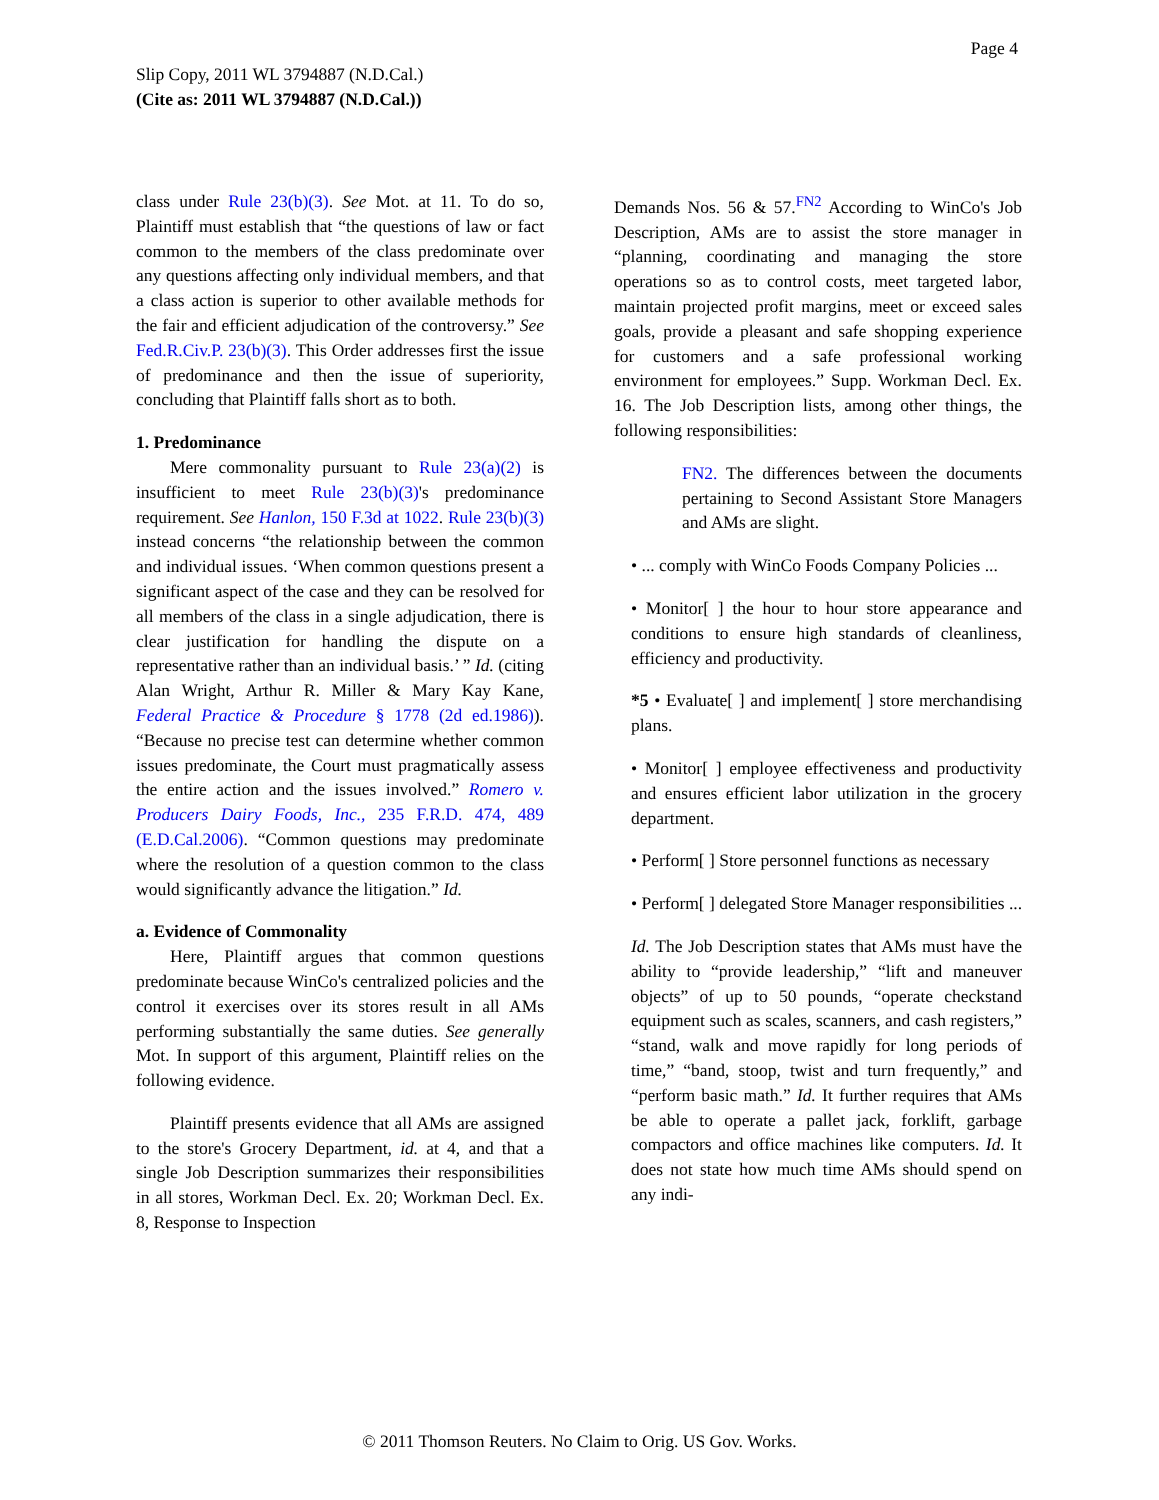Page 4
Slip Copy, 2011 WL 3794887 (N.D.Cal.)
(Cite as: 2011 WL 3794887 (N.D.Cal.))
class under Rule 23(b)(3). See Mot. at 11. To do so, Plaintiff must establish that “the questions of law or fact common to the members of the class predominate over any questions affecting only individual members, and that a class action is superior to other available methods for the fair and efficient adjudication of the controversy.” See Fed.R.Civ.P. 23(b)(3). This Order addresses first the issue of predominance and then the issue of superiority, concluding that Plaintiff falls short as to both.
1. Predominance
Mere commonality pursuant to Rule 23(a)(2) is insufficient to meet Rule 23(b)(3)'s predominance requirement. See Hanlon, 150 F.3d at 1022. Rule 23(b)(3) instead concerns “the relationship between the common and individual issues. ‘When common questions present a significant aspect of the case and they can be resolved for all members of the class in a single adjudication, there is clear justification for handling the dispute on a representative rather than an individual basis.’ ” Id. (citing Alan Wright, Arthur R. Miller & Mary Kay Kane, Federal Practice & Procedure § 1778 (2d ed.1986)). “Because no precise test can determine whether common issues predominate, the Court must pragmatically assess the entire action and the issues involved.” Romero v. Producers Dairy Foods, Inc., 235 F.R.D. 474, 489 (E.D.Cal.2006). “Common questions may predominate where the resolution of a question common to the class would significantly advance the litigation.” Id.
a. Evidence of Commonality
Here, Plaintiff argues that common questions predominate because WinCo's centralized policies and the control it exercises over its stores result in all AMs performing substantially the same duties. See generally Mot. In support of this argument, Plaintiff relies on the following evidence.
Plaintiff presents evidence that all AMs are assigned to the store's Grocery Department, id. at 4, and that a single Job Description summarizes their responsibilities in all stores, Workman Decl. Ex. 20; Workman Decl. Ex. 8, Response to Inspection
Demands Nos. 56 & 57.<sup>FN2</sup> According to WinCo's Job Description, AMs are to assist the store manager in “planning, coordinating and managing the store operations so as to control costs, meet targeted labor, maintain projected profit margins, meet or exceed sales goals, provide a pleasant and safe shopping experience for customers and a safe professional working environment for employees.” Supp. Workman Decl. Ex. 16. The Job Description lists, among other things, the following responsibilities:
FN2. The differences between the documents pertaining to Second Assistant Store Managers and AMs are slight.
• ... comply with WinCo Foods Company Policies ...
• Monitor[ ] the hour to hour store appearance and conditions to ensure high standards of cleanliness, efficiency and productivity.
*5 • Evaluate[ ] and implement[ ] store merchandising plans.
• Monitor[ ] employee effectiveness and productivity and ensures efficient labor utilization in the grocery department.
• Perform[ ] Store personnel functions as necessary
• Perform[ ] delegated Store Manager responsibilities ...
Id. The Job Description states that AMs must have the ability to “provide leadership,” “lift and maneuver objects” of up to 50 pounds, “operate checkstand equipment such as scales, scanners, and cash registers,” “stand, walk and move rapidly for long periods of time,” “band, stoop, twist and turn frequently,” and “perform basic math.” Id. It further requires that AMs be able to operate a pallet jack, forklift, garbage compactors and office machines like computers. Id. It does not state how much time AMs should spend on any indi-
© 2011 Thomson Reuters. No Claim to Orig. US Gov. Works.